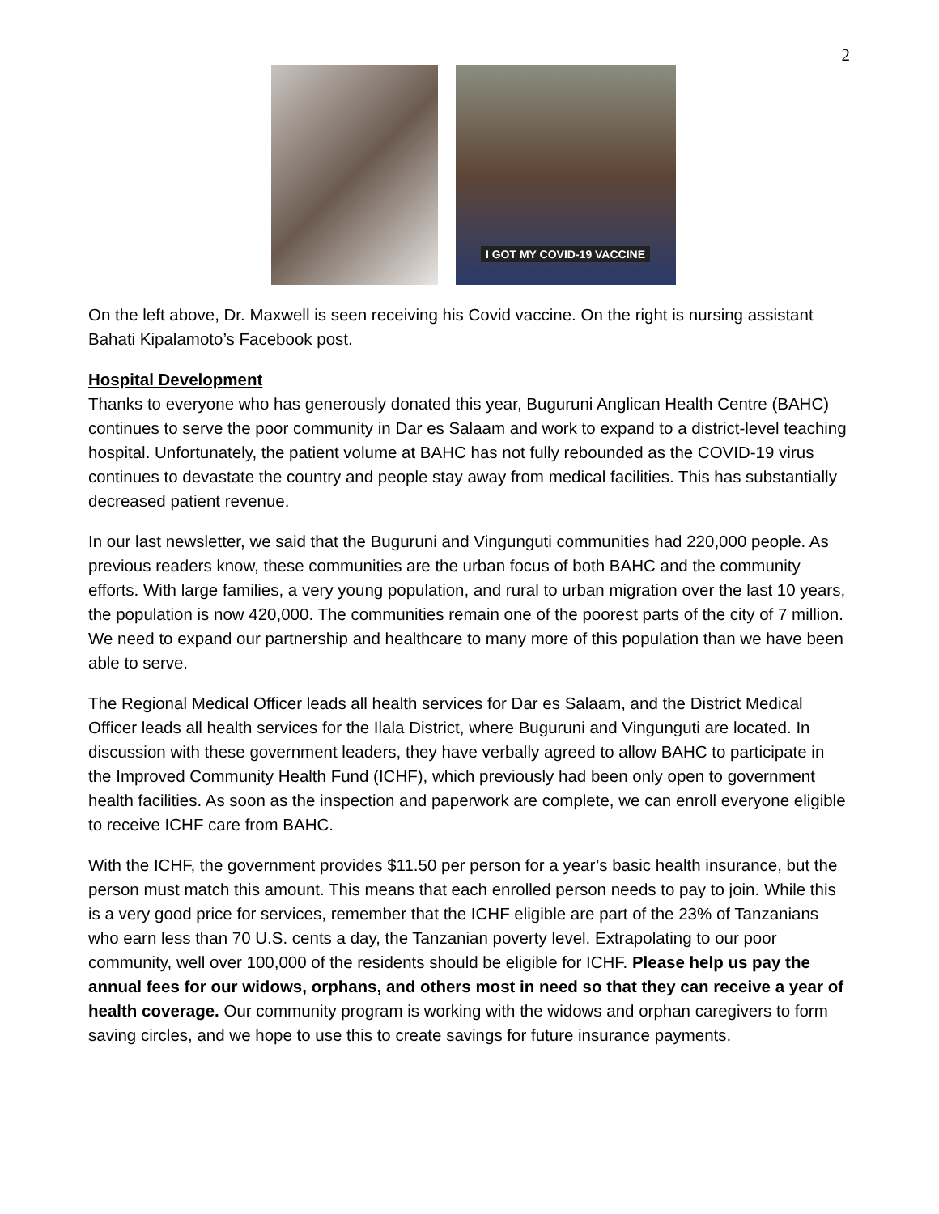2
I GOT MY COVID-19 VACCINE
On the left above, Dr. Maxwell is seen receiving his Covid vaccine. On the right is nursing assistant Bahati Kipalamoto’s Facebook post.
Hospital Development
Thanks to everyone who has generously donated this year, Buguruni Anglican Health Centre (BAHC) continues to serve the poor community in Dar es Salaam and work to expand to a district-level teaching hospital. Unfortunately, the patient volume at BAHC has not fully rebounded as the COVID-19 virus continues to devastate the country and people stay away from medical facilities. This has substantially decreased patient revenue.
In our last newsletter, we said that the Buguruni and Vingunguti communities had 220,000 people. As previous readers know, these communities are the urban focus of both BAHC and the community efforts. With large families, a very young population, and rural to urban migration over the last 10 years, the population is now 420,000. The communities remain one of the poorest parts of the city of 7 million. We need to expand our partnership and healthcare to many more of this population than we have been able to serve.
The Regional Medical Officer leads all health services for Dar es Salaam, and the District Medical Officer leads all health services for the Ilala District, where Buguruni and Vingunguti are located. In discussion with these government leaders, they have verbally agreed to allow BAHC to participate in the Improved Community Health Fund (ICHF), which previously had been only open to government health facilities. As soon as the inspection and paperwork are complete, we can enroll everyone eligible to receive ICHF care from BAHC.
With the ICHF, the government provides $11.50 per person for a year’s basic health insurance, but the person must match this amount. This means that each enrolled person needs to pay to join. While this is a very good price for services, remember that the ICHF eligible are part of the 23% of Tanzanians who earn less than 70 U.S. cents a day, the Tanzanian poverty level. Extrapolating to our poor community, well over 100,000 of the residents should be eligible for ICHF. Please help us pay the annual fees for our widows, orphans, and others most in need so that they can receive a year of health coverage. Our community program is working with the widows and orphan caregivers to form saving circles, and we hope to use this to create savings for future insurance payments.